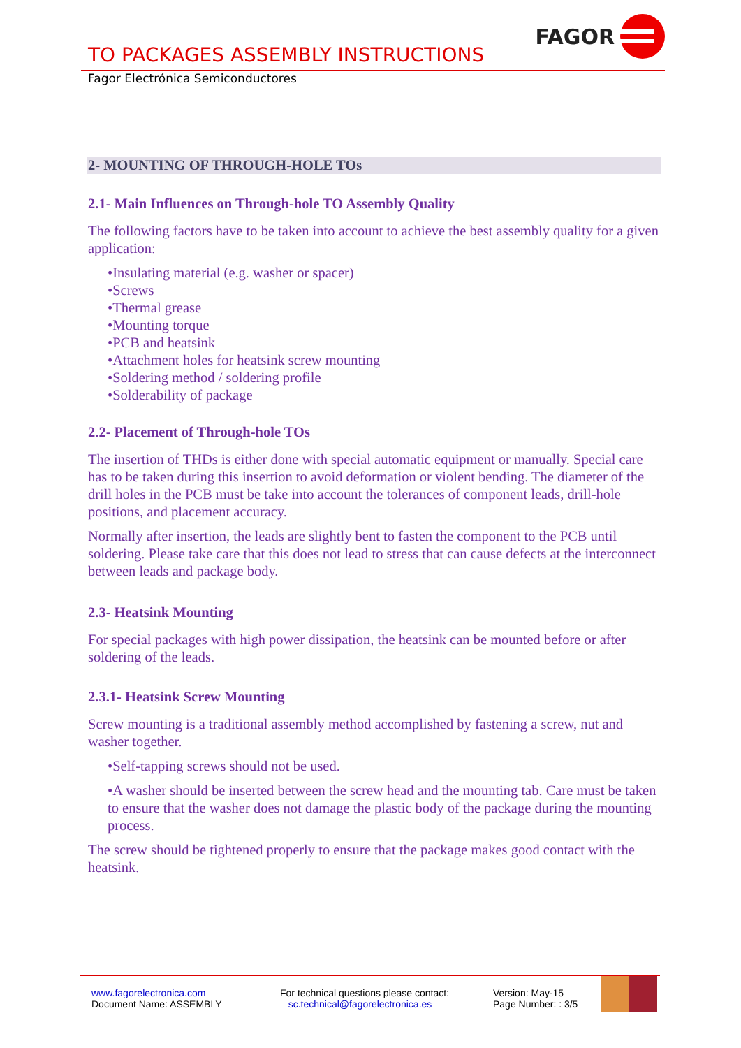TO PACKAGES ASSEMBLY INSTRUCTIONS
FAGOR
Fagor Electrónica Semiconductores
2- MOUNTING OF THROUGH-HOLE TOs
2.1- Main Influences on Through-hole TO Assembly Quality
The following factors have to be taken into account to achieve the best assembly quality for a given application:
•Insulating material (e.g. washer or spacer)
•Screws
•Thermal grease
•Mounting torque
•PCB and heatsink
•Attachment holes for heatsink screw mounting
•Soldering method / soldering profile
•Solderability of package
2.2- Placement of Through-hole TOs
The insertion of THDs is either done with special automatic equipment or manually. Special care has to be taken during this insertion to avoid deformation or violent bending. The diameter of the drill holes in the PCB must be take into account the tolerances of component leads, drill-hole positions, and placement accuracy.
Normally after insertion, the leads are slightly bent to fasten the component to the PCB until soldering. Please take care that this does not lead to stress that can cause defects at the interconnect between leads and package body.
2.3- Heatsink Mounting
For special packages with high power dissipation, the heatsink can be mounted before or after soldering of the leads.
2.3.1- Heatsink Screw Mounting
Screw mounting is a traditional assembly method accomplished by fastening a screw, nut and washer together.
•Self-tapping screws should not be used.
•A washer should be inserted between the screw head and the mounting tab. Care must be taken to ensure that the washer does not damage the plastic body of the package during the mounting process.
The screw should be tightened properly to ensure that the package makes good contact with the heatsink.
www.fagorelectronica.com
Document Name: ASSEMBLY
For technical questions please contact:
sc.technical@fagorelectronica.es
Version: May-15
Page Number: : 3/5